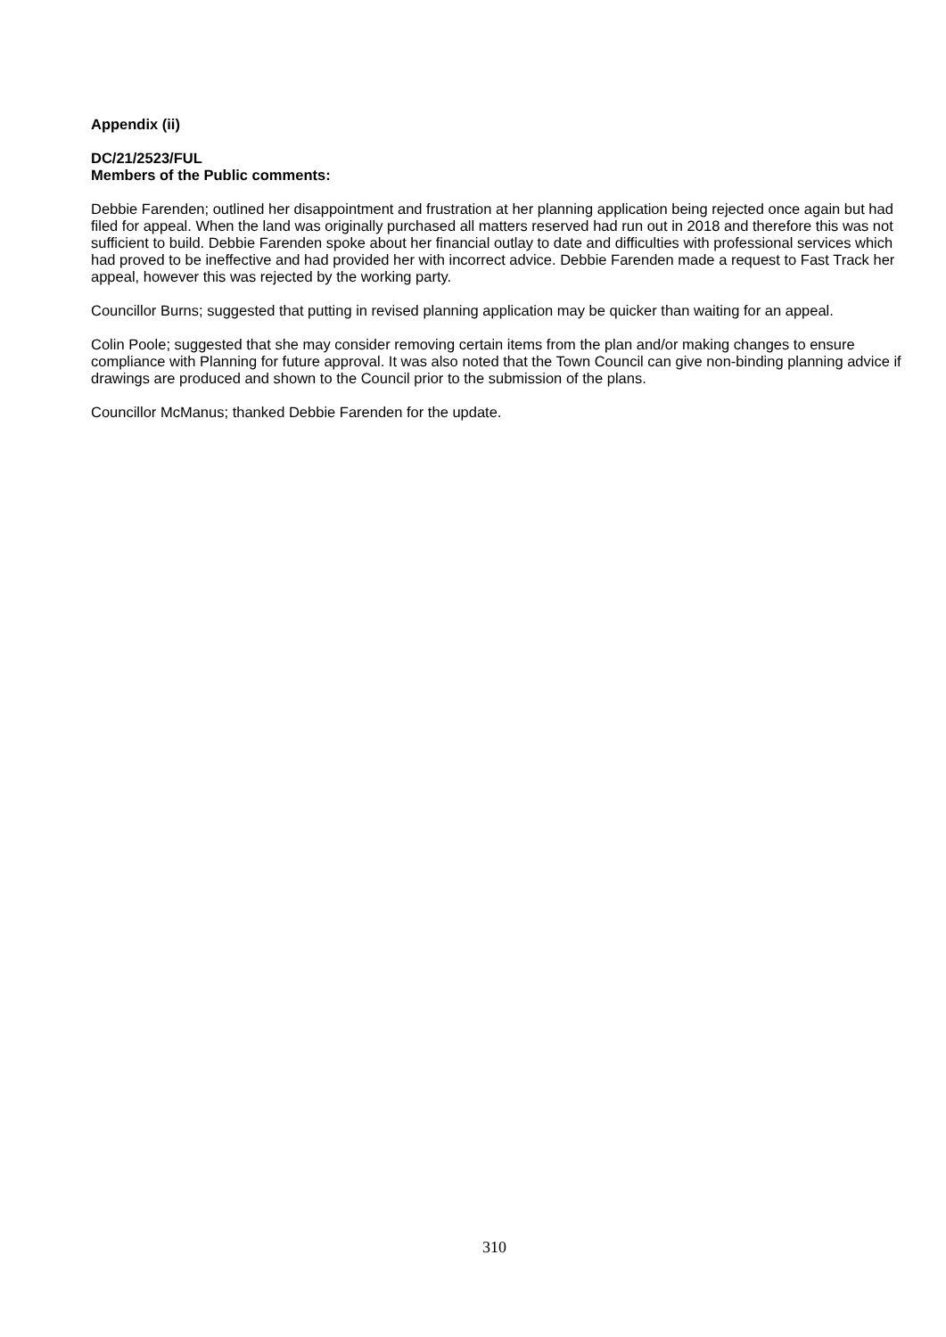Appendix (ii)
DC/21/2523/FUL
Members of the Public comments:
Debbie Farenden; outlined her disappointment and frustration at her planning application being rejected once again but had filed for appeal. When the land was originally purchased all matters reserved had run out in 2018 and therefore this was not sufficient to build. Debbie Farenden spoke about her financial outlay to date and difficulties with professional services which had proved to be ineffective and had provided her with incorrect advice. Debbie Farenden made a request to Fast Track her appeal, however this was rejected by the working party.
Councillor Burns; suggested that putting in revised planning application may be quicker than waiting for an appeal.
Colin Poole; suggested that she may consider removing certain items from the plan and/or making changes to ensure compliance with Planning for future approval. It was also noted that the Town Council can give non-binding planning advice if drawings are produced and shown to the Council prior to the submission of the plans.
Councillor McManus; thanked Debbie Farenden for the update.
310